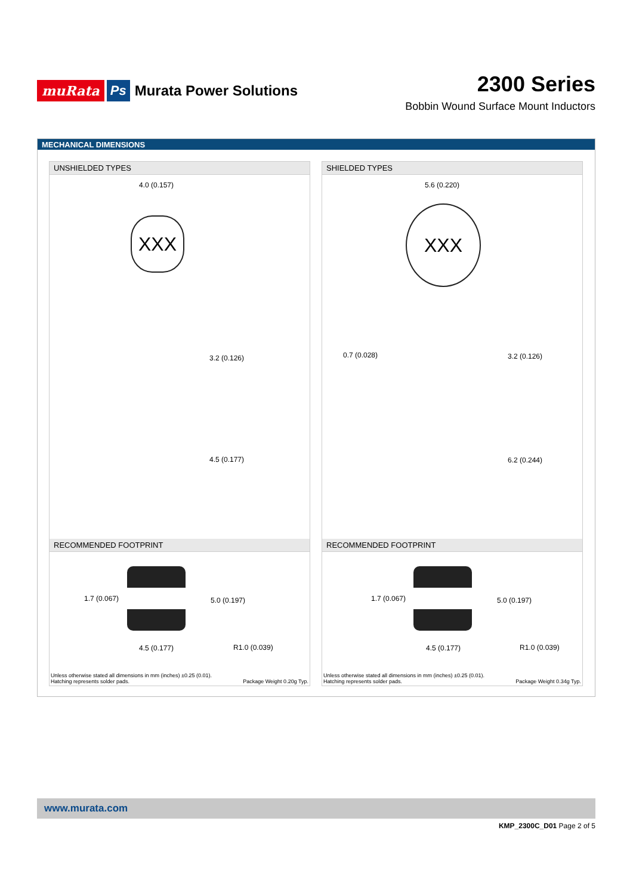muRata Ps Murata Power Solutions
2300 Series
Bobbin Wound Surface Mount Inductors
MECHANICAL DIMENSIONS
UNSHIELDED TYPES
4.0 (0.157)
XXX
3.2 (0.126)
4.5 (0.177)
RECOMMENDED FOOTPRINT
1.7 (0.067) 5.0 (0.197)
4.5 (0.177) R1.0 (0.039)
Unless otherwise stated all dimensions in mm (inches) ±0.25 (0.01).
Hatching represents solder pads.
Package Weight 0.20g Typ.
SHIELDED TYPES
5.6 (0.220)
XXX
0.7 (0.028) 3.2 (0.126)
6.2 (0.244)
RECOMMENDED FOOTPRINT
1.7 (0.067) 5.0 (0.197)
4.5 (0.177) R1.0 (0.039)
Unless otherwise stated all dimensions in mm (inches) ±0.25 (0.01).
Hatching represents solder pads.
Package Weight 0.34g Typ.
www.murata.com
KMP_2300C_D01 Page 2 of 5